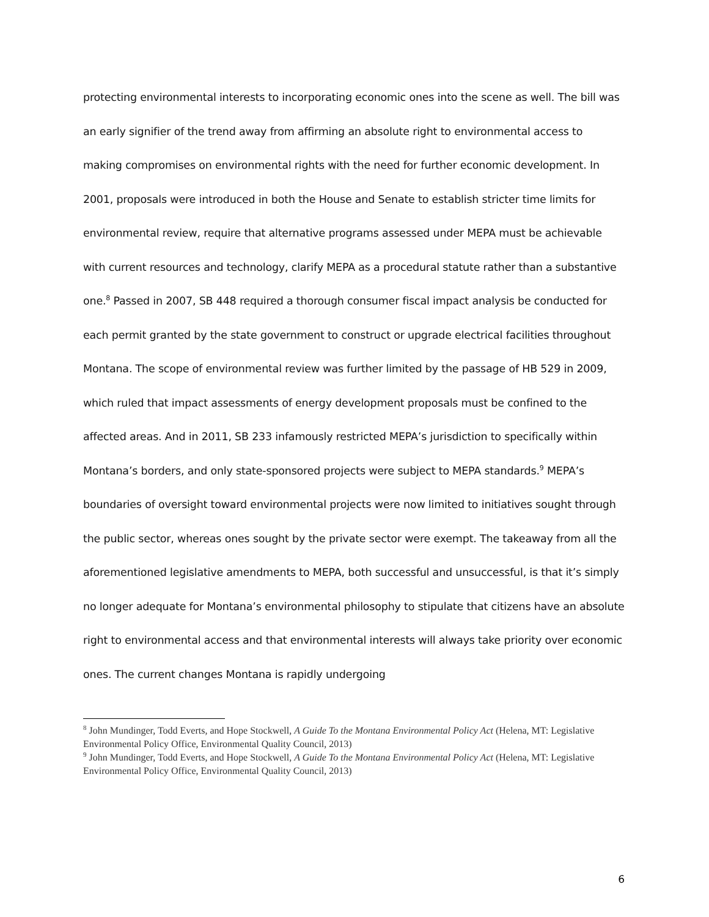protecting environmental interests to incorporating economic ones into the scene as well. The bill was an early signifier of the trend away from affirming an absolute right to environmental access to making compromises on environmental rights with the need for further economic development. In 2001, proposals were introduced in both the House and Senate to establish stricter time limits for environmental review, require that alternative programs assessed under MEPA must be achievable with current resources and technology, clarify MEPA as a procedural statute rather than a substantive one.<sup>8</sup> Passed in 2007, SB 448 required a thorough consumer fiscal impact analysis be conducted for each permit granted by the state government to construct or upgrade electrical facilities throughout Montana. The scope of environmental review was further limited by the passage of HB 529 in 2009, which ruled that impact assessments of energy development proposals must be confined to the affected areas. And in 2011, SB 233 infamously restricted MEPA’s jurisdiction to specifically within Montana’s borders, and only state-sponsored projects were subject to MEPA standards.<sup>9</sup> MEPA’s boundaries of oversight toward environmental projects were now limited to initiatives sought through the public sector, whereas ones sought by the private sector were exempt. The takeaway from all the aforementioned legislative amendments to MEPA, both successful and unsuccessful, is that it’s simply no longer adequate for Montana’s environmental philosophy to stipulate that citizens have an absolute right to environmental access and that environmental interests will always take priority over economic ones. The current changes Montana is rapidly undergoing
<sup>8</sup> John Mundinger, Todd Everts, and Hope Stockwell, A Guide To the Montana Environmental Policy Act (Helena, MT: Legislative Environmental Policy Office, Environmental Quality Council, 2013)
<sup>9</sup> John Mundinger, Todd Everts, and Hope Stockwell, A Guide To the Montana Environmental Policy Act (Helena, MT: Legislative Environmental Policy Office, Environmental Quality Council, 2013)
6